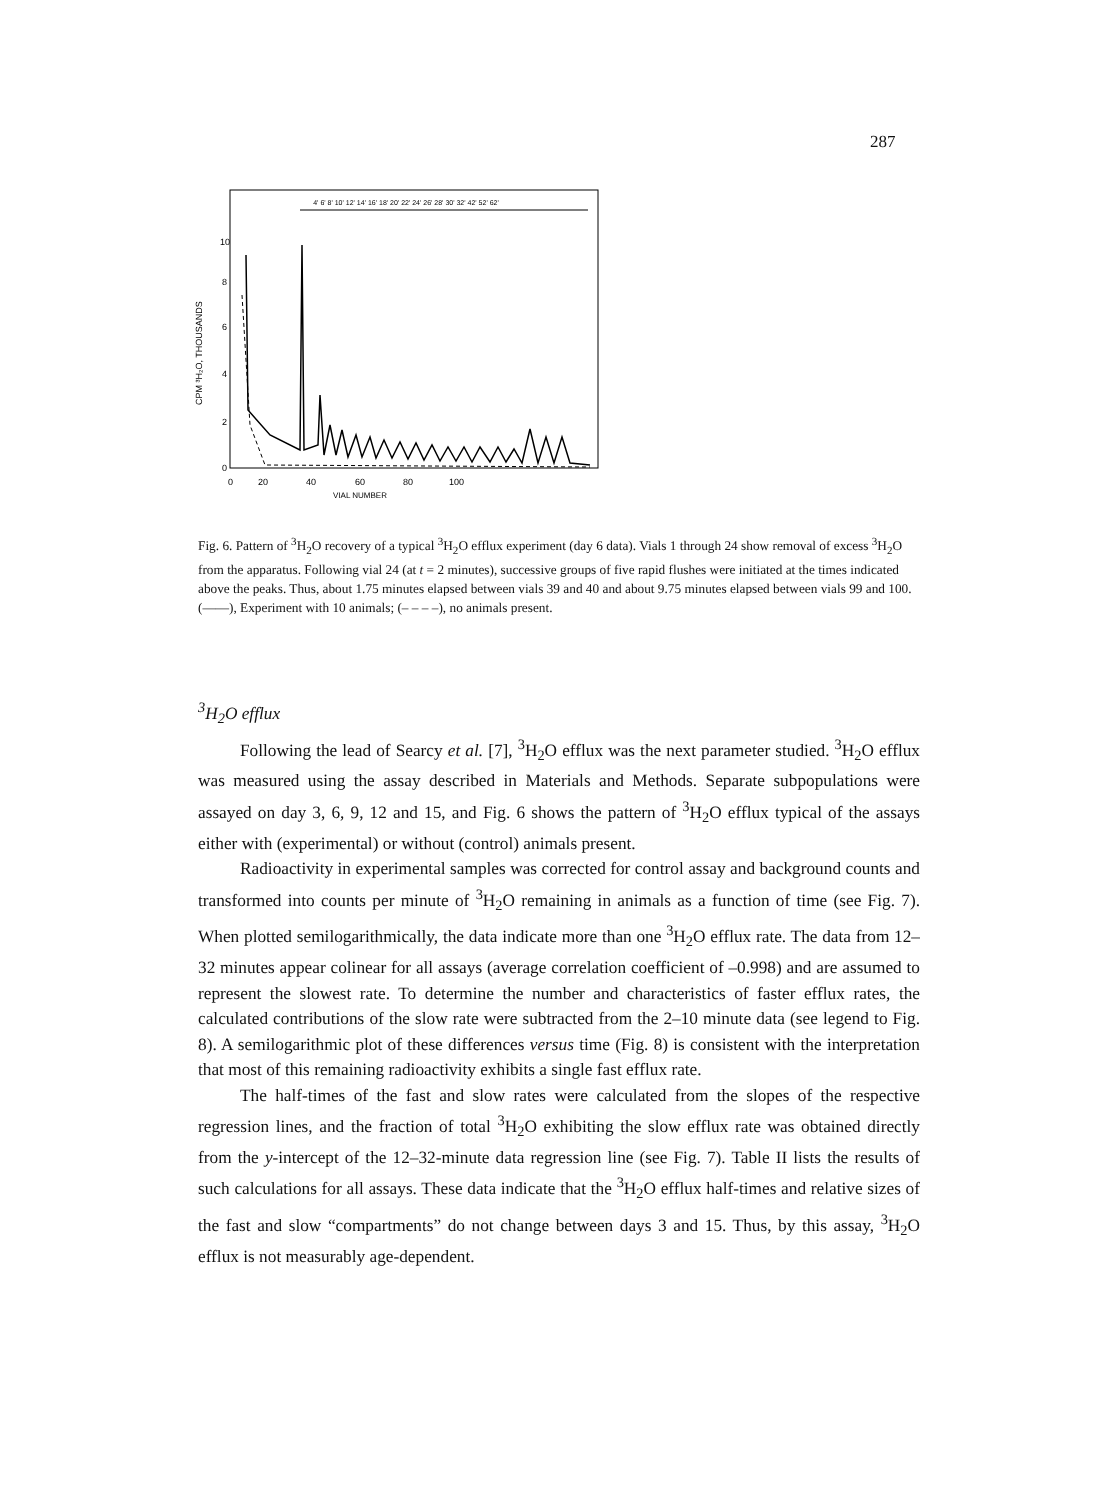287
4' 6' 8' 10' 12' 14' 16' 18' 20' 22' 24' 26' 28' 30' 32' 42' 52' 62'
10
8
6
4
2
0
CPM ³H₂O, THOUSANDS
0
20
40
60
80
100
VIAL NUMBER
Fig. 6. Pattern of <sup>3</sup>H<sub>2</sub>O recovery of a typical <sup>3</sup>H<sub>2</sub>O efflux experiment (day 6 data). Vials 1 through 24 show removal of excess <sup>3</sup>H<sub>2</sub>O from the apparatus. Following vial 24 (at t = 2 minutes), successive groups of five rapid flushes were initiated at the times indicated above the peaks. Thus, about 1.75 minutes elapsed between vials 39 and 40 and about 9.75 minutes elapsed between vials 99 and 100. (——), Experiment with 10 animals; (– – – –), no animals present.
<sup>3</sup>H<sub>2</sub>O efflux
Following the lead of Searcy et al. [7], <sup>3</sup>H<sub>2</sub>O efflux was the next parameter studied. <sup>3</sup>H<sub>2</sub>O efflux was measured using the assay described in Materials and Methods. Separate subpopulations were assayed on day 3, 6, 9, 12 and 15, and Fig. 6 shows the pattern of <sup>3</sup>H<sub>2</sub>O efflux typical of the assays either with (experimental) or without (control) animals present.
Radioactivity in experimental samples was corrected for control assay and background counts and transformed into counts per minute of <sup>3</sup>H<sub>2</sub>O remaining in animals as a function of time (see Fig. 7). When plotted semilogarithmically, the data indicate more than one <sup>3</sup>H<sub>2</sub>O efflux rate. The data from 12–32 minutes appear colinear for all assays (average correlation coefficient of –0.998) and are assumed to represent the slowest rate. To determine the number and characteristics of faster efflux rates, the calculated contributions of the slow rate were subtracted from the 2–10 minute data (see legend to Fig. 8). A semilogarithmic plot of these differences versus time (Fig. 8) is consistent with the interpretation that most of this remaining radioactivity exhibits a single fast efflux rate.
The half-times of the fast and slow rates were calculated from the slopes of the respective regression lines, and the fraction of total <sup>3</sup>H<sub>2</sub>O exhibiting the slow efflux rate was obtained directly from the y-intercept of the 12–32-minute data regression line (see Fig. 7). Table II lists the results of such calculations for all assays. These data indicate that the <sup>3</sup>H<sub>2</sub>O efflux half-times and relative sizes of the fast and slow “compartments” do not change between days 3 and 15. Thus, by this assay, <sup>3</sup>H<sub>2</sub>O efflux is not measurably age-dependent.